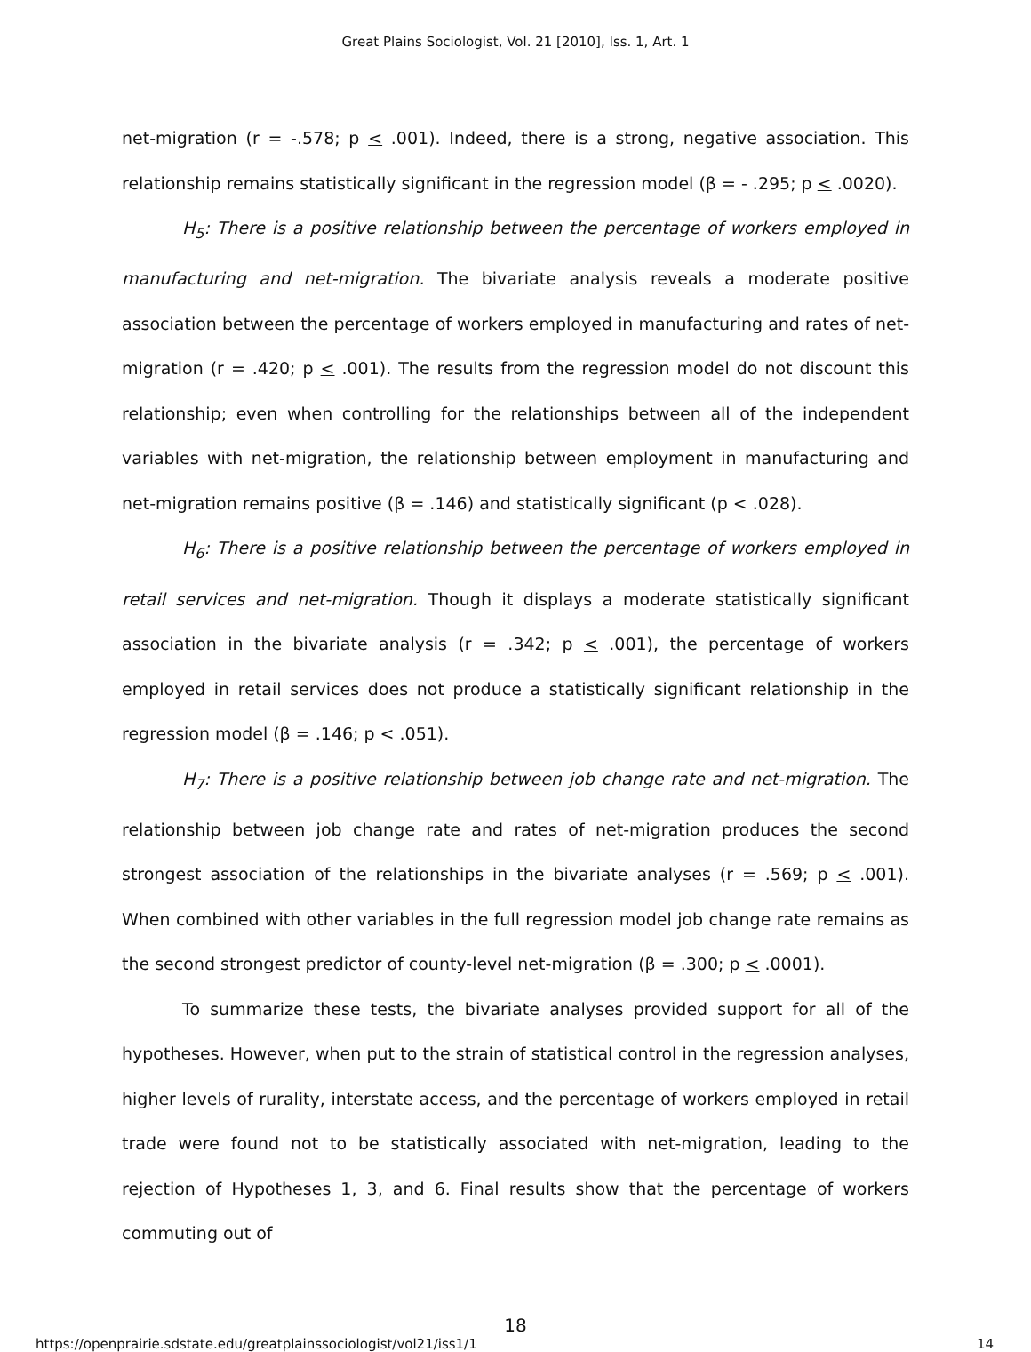Great Plains Sociologist, Vol. 21 [2010], Iss. 1, Art. 1
net-migration (r = -.578; p < .001). Indeed, there is a strong, negative association. This relationship remains statistically significant in the regression model (β = - .295; p < .0020).
H<sub>5</sub>: There is a positive relationship between the percentage of workers employed in manufacturing and net-migration. The bivariate analysis reveals a moderate positive association between the percentage of workers employed in manufacturing and rates of net-migration (r = .420; p < .001). The results from the regression model do not discount this relationship; even when controlling for the relationships between all of the independent variables with net-migration, the relationship between employment in manufacturing and net-migration remains positive (β = .146) and statistically significant (p < .028).
H<sub>6</sub>: There is a positive relationship between the percentage of workers employed in retail services and net-migration. Though it displays a moderate statistically significant association in the bivariate analysis (r = .342; p < .001), the percentage of workers employed in retail services does not produce a statistically significant relationship in the regression model (β = .146; p < .051).
H<sub>7</sub>: There is a positive relationship between job change rate and net-migration. The relationship between job change rate and rates of net-migration produces the second strongest association of the relationships in the bivariate analyses (r = .569; p < .001). When combined with other variables in the full regression model job change rate remains as the second strongest predictor of county-level net-migration (β = .300; p < .0001).
To summarize these tests, the bivariate analyses provided support for all of the hypotheses. However, when put to the strain of statistical control in the regression analyses, higher levels of rurality, interstate access, and the percentage of workers employed in retail trade were found not to be statistically associated with net-migration, leading to the rejection of Hypotheses 1, 3, and 6. Final results show that the percentage of workers commuting out of
18
https://openprairie.sdstate.edu/greatplainssociologist/vol21/iss1/1 14